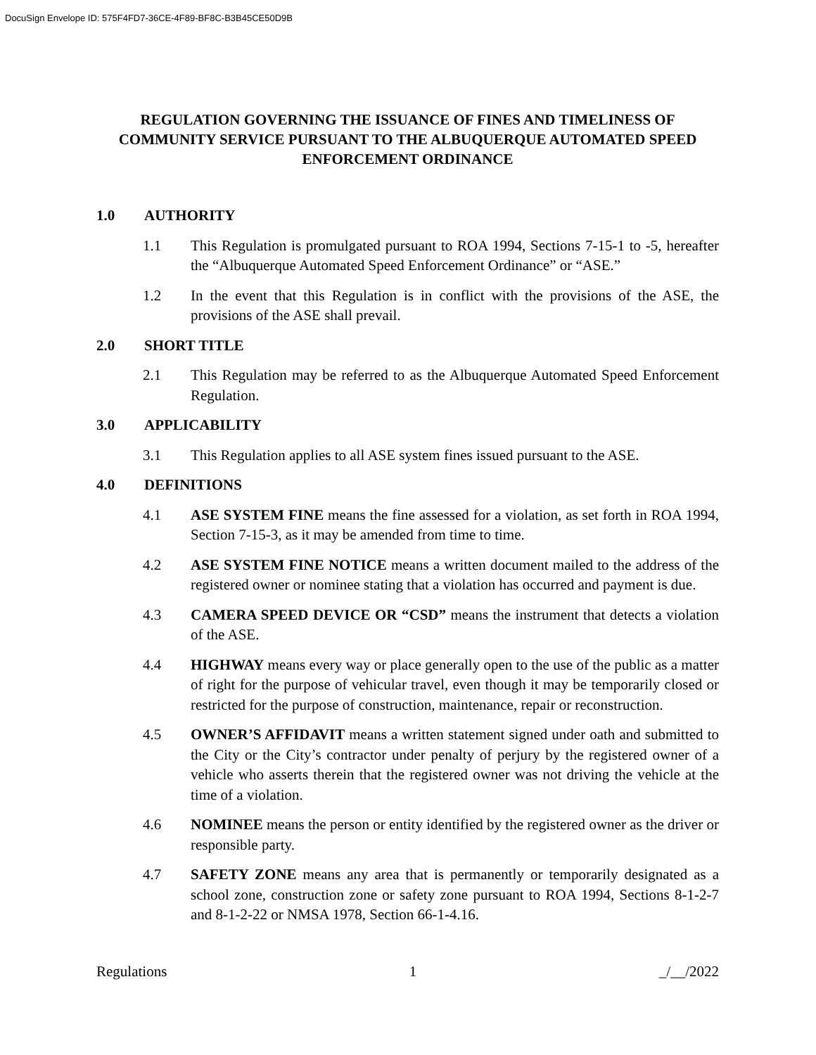DocuSign Envelope ID: 575F4FD7-36CE-4F89-BF8C-B3B45CE50D9B
REGULATION GOVERNING THE ISSUANCE OF FINES AND TIMELINESS OF COMMUNITY SERVICE PURSUANT TO THE ALBUQUERQUE AUTOMATED SPEED ENFORCEMENT ORDINANCE
1.0 AUTHORITY
1.1 This Regulation is promulgated pursuant to ROA 1994, Sections 7-15-1 to -5, hereafter the “Albuquerque Automated Speed Enforcement Ordinance” or “ASE.”
1.2 In the event that this Regulation is in conflict with the provisions of the ASE, the provisions of the ASE shall prevail.
2.0 SHORT TITLE
2.1 This Regulation may be referred to as the Albuquerque Automated Speed Enforcement Regulation.
3.0 APPLICABILITY
3.1 This Regulation applies to all ASE system fines issued pursuant to the ASE.
4.0 DEFINITIONS
4.1 ASE SYSTEM FINE means the fine assessed for a violation, as set forth in ROA 1994, Section 7-15-3, as it may be amended from time to time.
4.2 ASE SYSTEM FINE NOTICE means a written document mailed to the address of the registered owner or nominee stating that a violation has occurred and payment is due.
4.3 CAMERA SPEED DEVICE OR “CSD” means the instrument that detects a violation of the ASE.
4.4 HIGHWAY means every way or place generally open to the use of the public as a matter of right for the purpose of vehicular travel, even though it may be temporarily closed or restricted for the purpose of construction, maintenance, repair or reconstruction.
4.5 OWNER’S AFFIDAVIT means a written statement signed under oath and submitted to the City or the City’s contractor under penalty of perjury by the registered owner of a vehicle who asserts therein that the registered owner was not driving the vehicle at the time of a violation.
4.6 NOMINEE means the person or entity identified by the registered owner as the driver or responsible party.
4.7 SAFETY ZONE means any area that is permanently or temporarily designated as a school zone, construction zone or safety zone pursuant to ROA 1994, Sections 8-1-2-7 and 8-1-2-22 or NMSA 1978, Section 66-1-4.16.
Regulations 1 _/__/2022